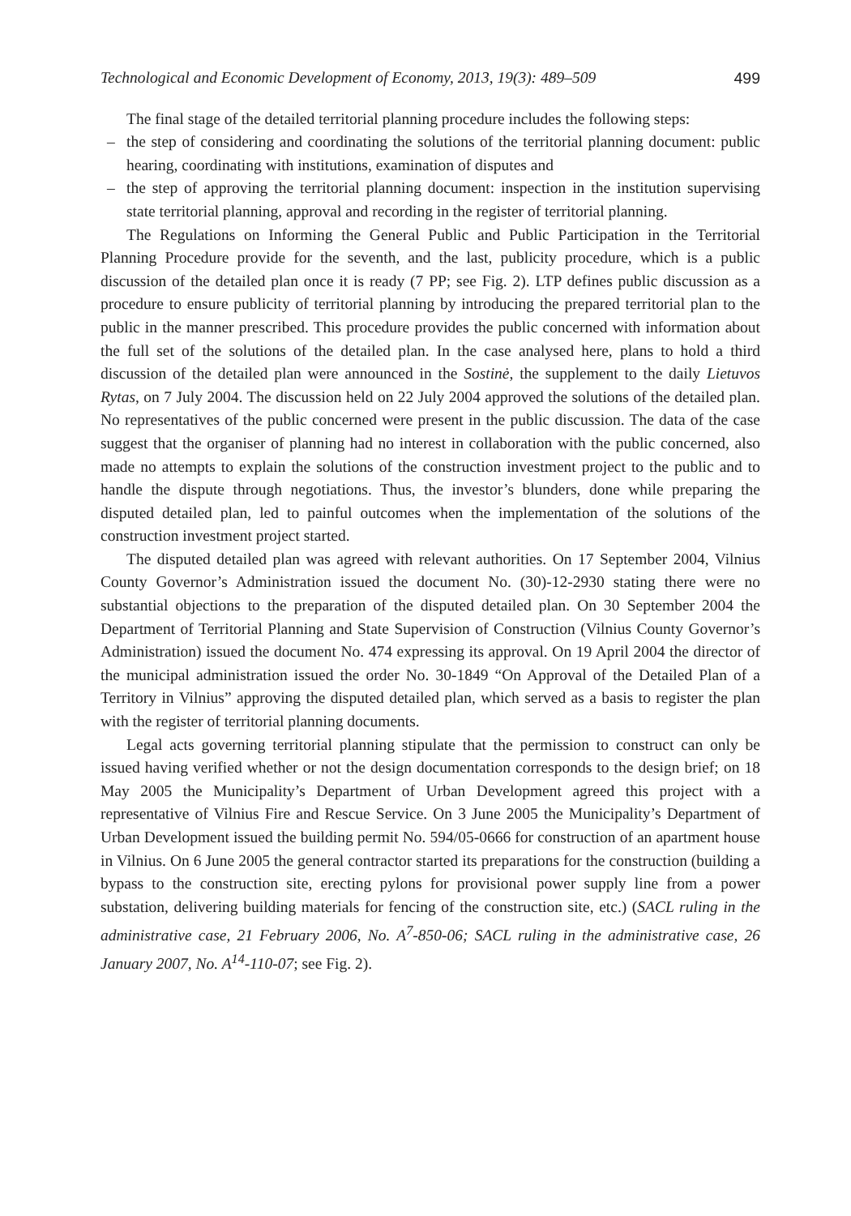Technological and Economic Development of Economy, 2013, 19(3): 489–509 499
The final stage of the detailed territorial planning procedure includes the following steps:
– the step of considering and coordinating the solutions of the territorial planning document: public hearing, coordinating with institutions, examination of disputes and
– the step of approving the territorial planning document: inspection in the institution supervising state territorial planning, approval and recording in the register of territorial planning.
The Regulations on Informing the General Public and Public Participation in the Territorial Planning Procedure provide for the seventh, and the last, publicity procedure, which is a public discussion of the detailed plan once it is ready (7 PP; see Fig. 2). LTP defines public discussion as a procedure to ensure publicity of territorial planning by introducing the prepared territorial plan to the public in the manner prescribed. This procedure provides the public concerned with information about the full set of the solutions of the detailed plan. In the case analysed here, plans to hold a third discussion of the detailed plan were announced in the Sostinė, the supplement to the daily Lietuvos Rytas, on 7 July 2004. The discussion held on 22 July 2004 approved the solutions of the detailed plan. No representatives of the public concerned were present in the public discussion. The data of the case suggest that the organiser of planning had no interest in collaboration with the public concerned, also made no attempts to explain the solutions of the construction investment project to the public and to handle the dispute through negotiations. Thus, the investor’s blunders, done while preparing the disputed detailed plan, led to painful outcomes when the implementation of the solutions of the construction investment project started.
The disputed detailed plan was agreed with relevant authorities. On 17 September 2004, Vilnius County Governor’s Administration issued the document No. (30)-12-2930 stating there were no substantial objections to the preparation of the disputed detailed plan. On 30 September 2004 the Department of Territorial Planning and State Supervision of Construction (Vilnius County Governor’s Administration) issued the document No. 474 expressing its approval. On 19 April 2004 the director of the municipal administration issued the order No. 30-1849 “On Approval of the Detailed Plan of a Territory in Vilnius” approving the disputed detailed plan, which served as a basis to register the plan with the register of territorial planning documents.
Legal acts governing territorial planning stipulate that the permission to construct can only be issued having verified whether or not the design documentation corresponds to the design brief; on 18 May 2005 the Municipality’s Department of Urban Development agreed this project with a representative of Vilnius Fire and Rescue Service. On 3 June 2005 the Municipality’s Department of Urban Development issued the building permit No. 594/05-0666 for construction of an apartment house in Vilnius. On 6 June 2005 the general contractor started its preparations for the construction (building a bypass to the construction site, erecting pylons for provisional power supply line from a power substation, delivering building materials for fencing of the construction site, etc.) (SACL ruling in the administrative case, 21 February 2006, No. A<sup>7</sup>-850-06; SACL ruling in the administrative case, 26 January 2007, No. A<sup>14</sup>-110-07; see Fig. 2).